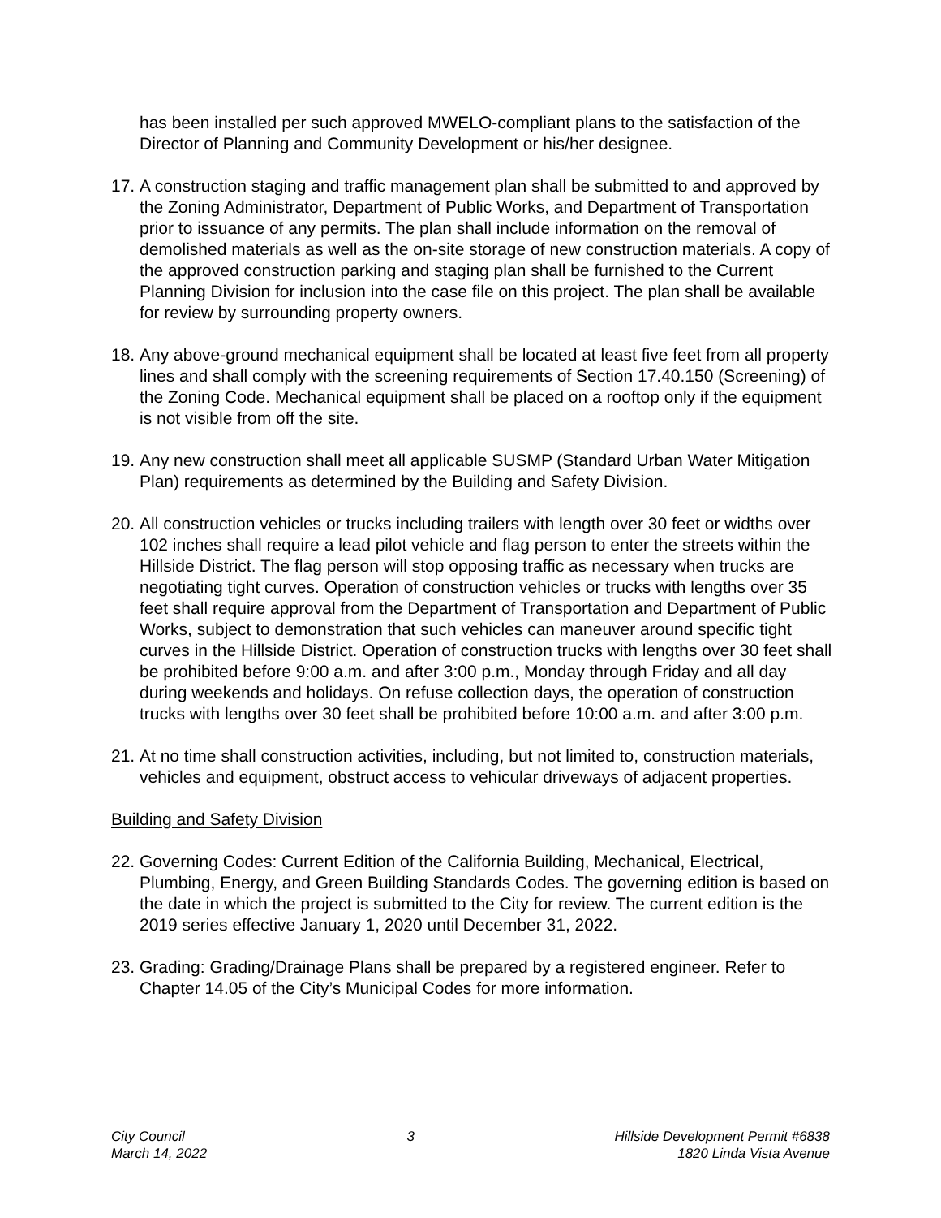has been installed per such approved MWELO-compliant plans to the satisfaction of the Director of Planning and Community Development or his/her designee.
17. A construction staging and traffic management plan shall be submitted to and approved by the Zoning Administrator, Department of Public Works, and Department of Transportation prior to issuance of any permits. The plan shall include information on the removal of demolished materials as well as the on-site storage of new construction materials. A copy of the approved construction parking and staging plan shall be furnished to the Current Planning Division for inclusion into the case file on this project. The plan shall be available for review by surrounding property owners.
18. Any above-ground mechanical equipment shall be located at least five feet from all property lines and shall comply with the screening requirements of Section 17.40.150 (Screening) of the Zoning Code. Mechanical equipment shall be placed on a rooftop only if the equipment is not visible from off the site.
19. Any new construction shall meet all applicable SUSMP (Standard Urban Water Mitigation Plan) requirements as determined by the Building and Safety Division.
20. All construction vehicles or trucks including trailers with length over 30 feet or widths over 102 inches shall require a lead pilot vehicle and flag person to enter the streets within the Hillside District. The flag person will stop opposing traffic as necessary when trucks are negotiating tight curves. Operation of construction vehicles or trucks with lengths over 35 feet shall require approval from the Department of Transportation and Department of Public Works, subject to demonstration that such vehicles can maneuver around specific tight curves in the Hillside District. Operation of construction trucks with lengths over 30 feet shall be prohibited before 9:00 a.m. and after 3:00 p.m., Monday through Friday and all day during weekends and holidays. On refuse collection days, the operation of construction trucks with lengths over 30 feet shall be prohibited before 10:00 a.m. and after 3:00 p.m.
21. At no time shall construction activities, including, but not limited to, construction materials, vehicles and equipment, obstruct access to vehicular driveways of adjacent properties.
Building and Safety Division
22. Governing Codes: Current Edition of the California Building, Mechanical, Electrical, Plumbing, Energy, and Green Building Standards Codes. The governing edition is based on the date in which the project is submitted to the City for review. The current edition is the 2019 series effective January 1, 2020 until December 31, 2022.
23. Grading: Grading/Drainage Plans shall be prepared by a registered engineer. Refer to Chapter 14.05 of the City’s Municipal Codes for more information.
City Council
March 14, 2022
3 Hillside Development Permit #6838
1820 Linda Vista Avenue